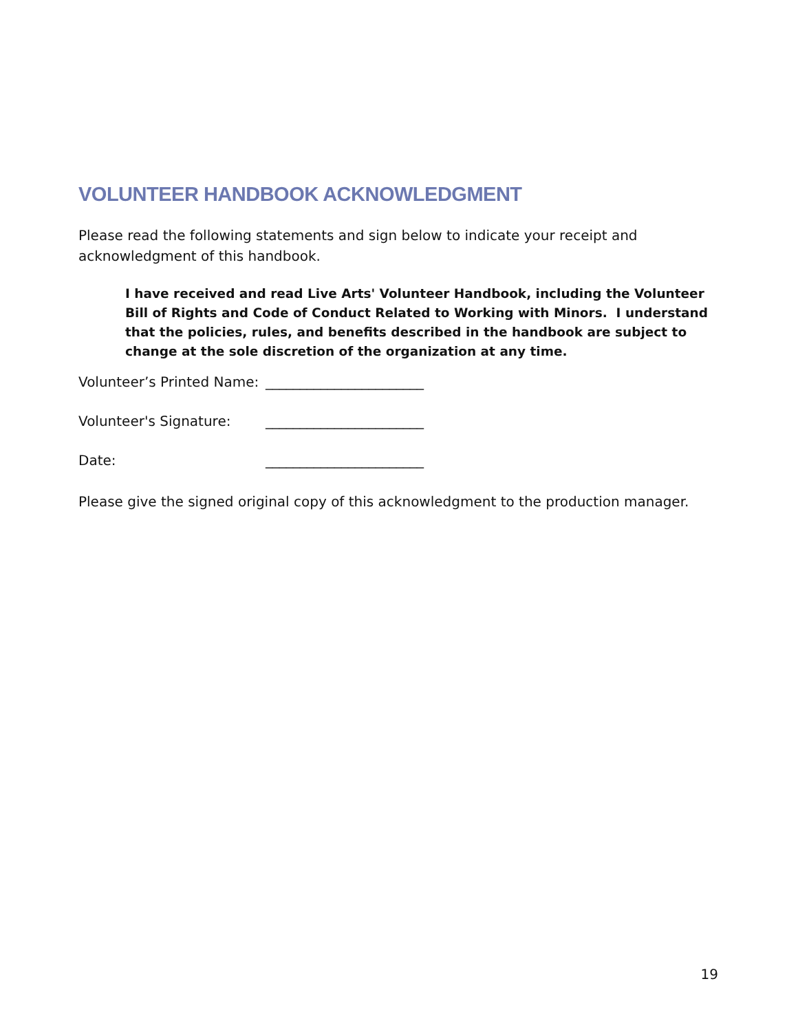VOLUNTEER HANDBOOK ACKNOWLEDGMENT
Please read the following statements and sign below to indicate your receipt and acknowledgment of this handbook.
I have received and read Live Arts' Volunteer Handbook, including the Volunteer Bill of Rights and Code of Conduct Related to Working with Minors. I understand that the policies, rules, and benefits described in the handbook are subject to change at the sole discretion of the organization at any time.
Volunteer’s Printed Name: _______________________
Volunteer's Signature: _______________________
Date: _______________________
Please give the signed original copy of this acknowledgment to the production manager.
19